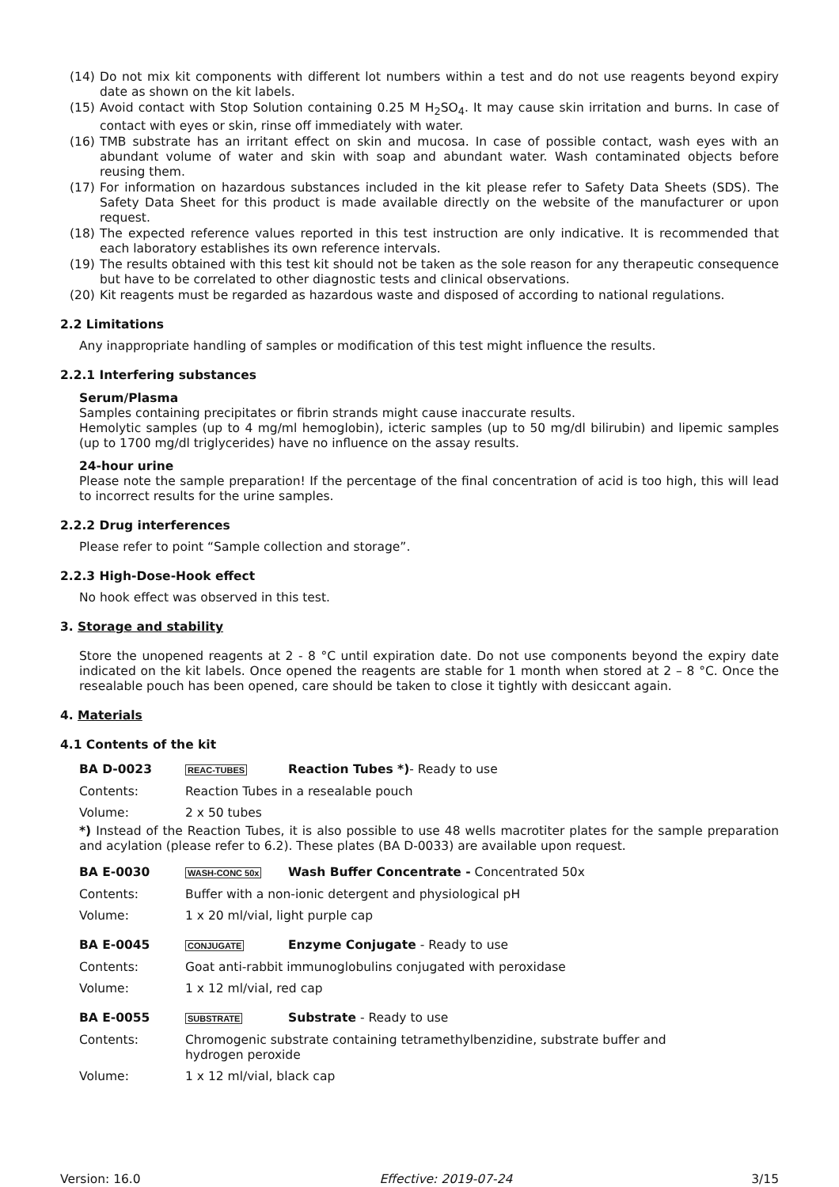(14) Do not mix kit components with different lot numbers within a test and do not use reagents beyond expiry date as shown on the kit labels.
(15) Avoid contact with Stop Solution containing 0.25 M H<sub>2</sub>SO<sub>4</sub>. It may cause skin irritation and burns. In case of contact with eyes or skin, rinse off immediately with water.
(16) TMB substrate has an irritant effect on skin and mucosa. In case of possible contact, wash eyes with an abundant volume of water and skin with soap and abundant water. Wash contaminated objects before reusing them.
(17) For information on hazardous substances included in the kit please refer to Safety Data Sheets (SDS). The Safety Data Sheet for this product is made available directly on the website of the manufacturer or upon request.
(18) The expected reference values reported in this test instruction are only indicative. It is recommended that each laboratory establishes its own reference intervals.
(19) The results obtained with this test kit should not be taken as the sole reason for any therapeutic consequence but have to be correlated to other diagnostic tests and clinical observations.
(20) Kit reagents must be regarded as hazardous waste and disposed of according to national regulations.
2.2 Limitations
Any inappropriate handling of samples or modification of this test might influence the results.
2.2.1 Interfering substances
Serum/Plasma
Samples containing precipitates or fibrin strands might cause inaccurate results.
Hemolytic samples (up to 4 mg/ml hemoglobin), icteric samples (up to 50 mg/dl bilirubin) and lipemic samples (up to 1700 mg/dl triglycerides) have no influence on the assay results.
24-hour urine
Please note the sample preparation! If the percentage of the final concentration of acid is too high, this will lead to incorrect results for the urine samples.
2.2.2 Drug interferences
Please refer to point “Sample collection and storage”.
2.2.3 High-Dose-Hook effect
No hook effect was observed in this test.
3. Storage and stability
Store the unopened reagents at 2 - 8 °C until expiration date. Do not use components beyond the expiry date indicated on the kit labels. Once opened the reagents are stable for 1 month when stored at 2 – 8 °C. Once the resealable pouch has been opened, care should be taken to close it tightly with desiccant again.
4. Materials
4.1 Contents of the kit
| BA D-0023 | REAC-TUBES | Reaction Tubes *) - Ready to use |
| Contents: | Reaction Tubes in a resealable pouch | |
| Volume: | 2 x 50 tubes | |
*) Instead of the Reaction Tubes, it is also possible to use 48 wells macrotiter plates for the sample preparation and acylation (please refer to 6.2). These plates (BA D-0033) are available upon request.
| BA E-0030 | WASH-CONC 50x | Wash Buffer Concentrate - Concentrated 50x |
| Contents: | Buffer with a non-ionic detergent and physiological pH | |
| Volume: | 1 x 20 ml/vial, light purple cap | |
| BA E-0045 | CONJUGATE | Enzyme Conjugate - Ready to use |
| Contents: | Goat anti-rabbit immunoglobulins conjugated with peroxidase | |
| Volume: | 1 x 12 ml/vial, red cap | |
| BA E-0055 | SUBSTRATE | Substrate - Ready to use |
| Contents: | Chromogenic substrate containing tetramethylbenzidine, substrate buffer and hydrogen peroxide | |
| Volume: | 1 x 12 ml/vial, black cap | |
Version: 16.0 Effective: 2019-07-24 3/15